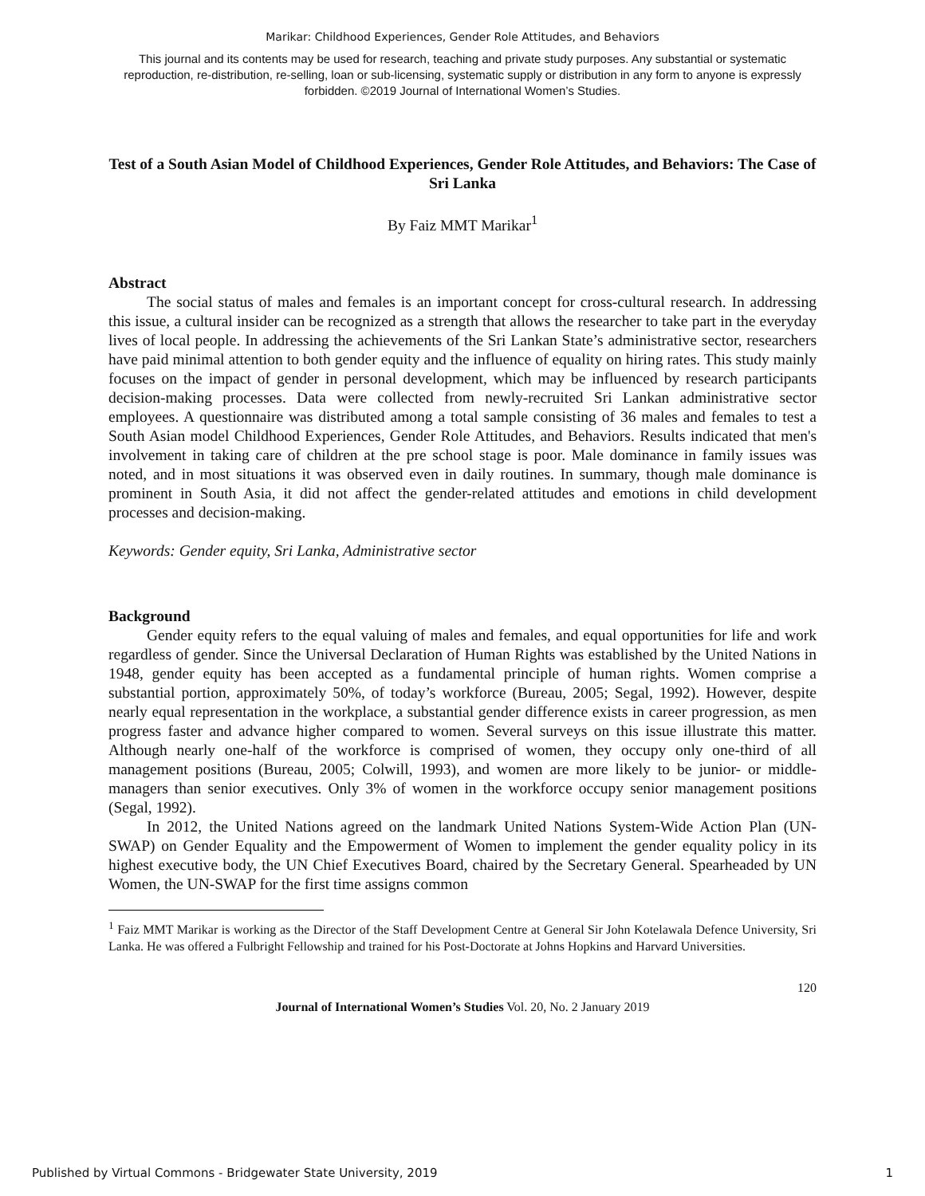Marikar: Childhood Experiences, Gender Role Attitudes, and Behaviors
This journal and its contents may be used for research, teaching and private study purposes. Any substantial or systematic reproduction, re-distribution, re-selling, loan or sub-licensing, systematic supply or distribution in any form to anyone is expressly forbidden. ©2019 Journal of International Women’s Studies.
Test of a South Asian Model of Childhood Experiences, Gender Role Attitudes, and Behaviors: The Case of Sri Lanka
By Faiz MMT Marikar<sup>1</sup>
Abstract
The social status of males and females is an important concept for cross-cultural research. In addressing this issue, a cultural insider can be recognized as a strength that allows the researcher to take part in the everyday lives of local people. In addressing the achievements of the Sri Lankan State’s administrative sector, researchers have paid minimal attention to both gender equity and the influence of equality on hiring rates. This study mainly focuses on the impact of gender in personal development, which may be influenced by research participants decision-making processes. Data were collected from newly-recruited Sri Lankan administrative sector employees. A questionnaire was distributed among a total sample consisting of 36 males and females to test a South Asian model Childhood Experiences, Gender Role Attitudes, and Behaviors. Results indicated that men's involvement in taking care of children at the pre school stage is poor. Male dominance in family issues was noted, and in most situations it was observed even in daily routines. In summary, though male dominance is prominent in South Asia, it did not affect the gender-related attitudes and emotions in child development processes and decision-making.
Keywords: Gender equity, Sri Lanka, Administrative sector
Background
Gender equity refers to the equal valuing of males and females, and equal opportunities for life and work regardless of gender. Since the Universal Declaration of Human Rights was established by the United Nations in 1948, gender equity has been accepted as a fundamental principle of human rights. Women comprise a substantial portion, approximately 50%, of today’s workforce (Bureau, 2005; Segal, 1992). However, despite nearly equal representation in the workplace, a substantial gender difference exists in career progression, as men progress faster and advance higher compared to women. Several surveys on this issue illustrate this matter. Although nearly one-half of the workforce is comprised of women, they occupy only one-third of all management positions (Bureau, 2005; Colwill, 1993), and women are more likely to be junior- or middle-managers than senior executives. Only 3% of women in the workforce occupy senior management positions (Segal, 1992).
In 2012, the United Nations agreed on the landmark United Nations System-Wide Action Plan (UN-SWAP) on Gender Equality and the Empowerment of Women to implement the gender equality policy in its highest executive body, the UN Chief Executives Board, chaired by the Secretary General. Spearheaded by UN Women, the UN-SWAP for the first time assigns common
<sup>1</sup> Faiz MMT Marikar is working as the Director of the Staff Development Centre at General Sir John Kotelawala Defence University, Sri Lanka. He was offered a Fulbright Fellowship and trained for his Post-Doctorate at Johns Hopkins and Harvard Universities.
120
Journal of International Women’s Studies Vol. 20, No. 2 January 2019
Published by Virtual Commons - Bridgewater State University, 2019 1